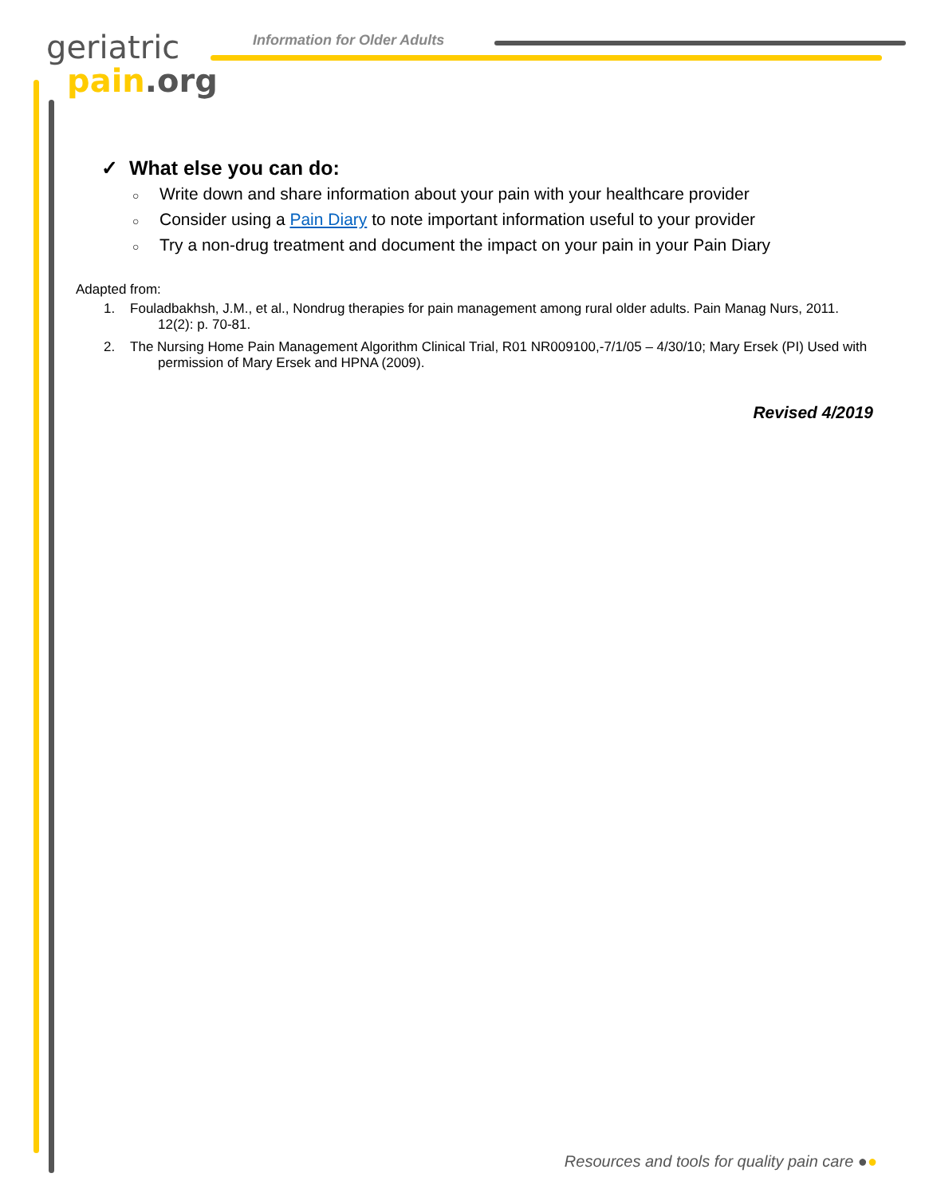geriatric
pain.org
Information for Older Adults
✓ What else you can do:
○ Write down and share information about your pain with your healthcare provider
○ Consider using a Pain Diary to note important information useful to your provider
○ Try a non-drug treatment and document the impact on your pain in your Pain Diary
Adapted from:
1. Fouladbakhsh, J.M., et al., Nondrug therapies for pain management among rural older adults. Pain Manag Nurs, 2011. 12(2): p. 70-81.
2. The Nursing Home Pain Management Algorithm Clinical Trial, R01 NR009100,-7/1/05 – 4/30/10; Mary Ersek (PI) Used with permission of Mary Ersek and HPNA (2009).
Revised 4/2019
Resources and tools for quality pain care ●●